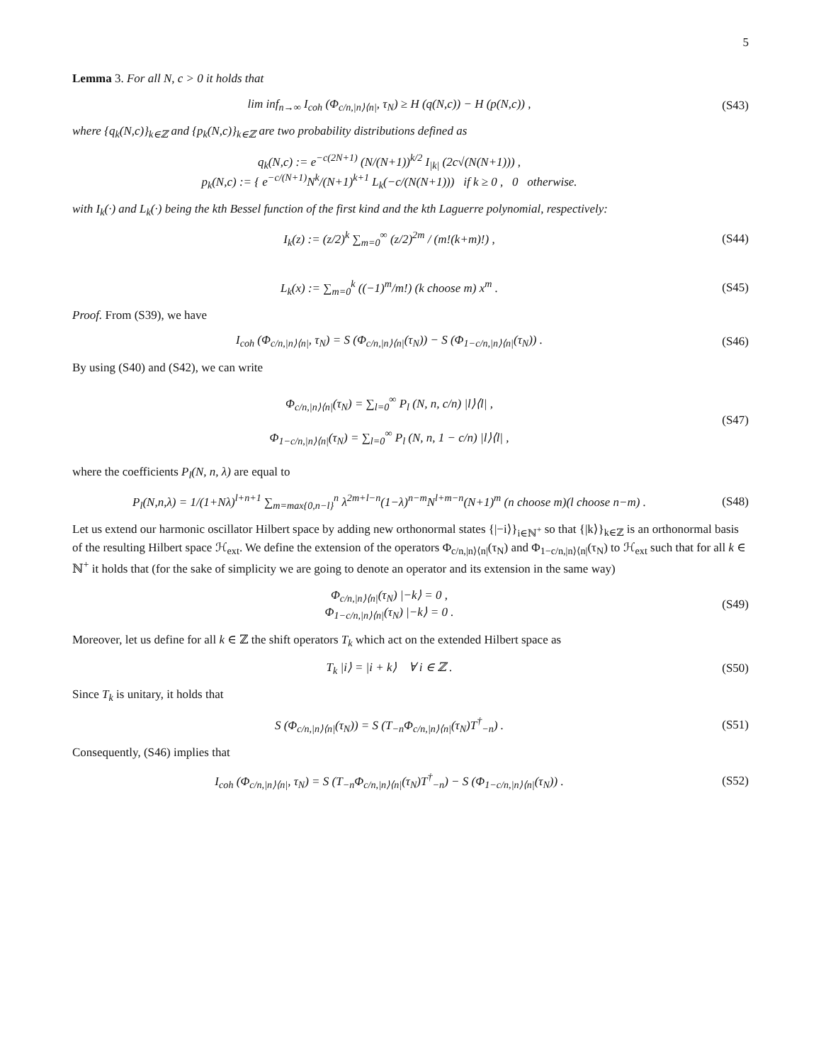5
Lemma 3. For all N, c > 0 it holds that
lim inf<sub>n→∞</sub> I<sub>coh</sub> (Φ<sub>c/n,|n⟩⟨n|</sub>, τ<sub>N</sub>) ≥ H (q(N,c)) − H (p(N,c)) ,
(S43)
where {q<sub>k</sub>(N,c)}<sub>k∈ℤ</sub> and {p<sub>k</sub>(N,c)}<sub>k∈ℤ</sub> are two probability distributions defined as
q<sub>k</sub>(N,c) := e<sup>−c(2N+1)</sup> (N/(N+1))<sup>k/2</sup> I<sub>|k|</sub> (2c√(N(N+1))) ,
p<sub>k</sub>(N,c) := { e<sup>−c/(N+1)</sup>N<sup>k</sup>/(N+1)<sup>k+1</sup> L<sub>k</sub>(−c/(N(N+1))) if k ≥ 0 , 0 otherwise.
with I<sub>k</sub>(·) and L<sub>k</sub>(·) being the kth Bessel function of the first kind and the kth Laguerre polynomial, respectively:
I<sub>k</sub>(z) := (z/2)<sup>k</sup> ∑<sub>m=0</sub><sup>∞</sup> (z/2)<sup>2m</sup> / (m!(k+m)!) ,
(S44)
L<sub>k</sub>(x) := ∑<sub>m=0</sub><sup>k</sup> ((−1)<sup>m</sup>/m!) (k choose m) x<sup>m</sup> .
(S45)
Proof. From (S39), we have
I<sub>coh</sub> (Φ<sub>c/n,|n⟩⟨n|</sub>, τ<sub>N</sub>) = S (Φ<sub>c/n,|n⟩⟨n|</sub>(τ<sub>N</sub>)) − S (Φ<sub>1−c/n,|n⟩⟨n|</sub>(τ<sub>N</sub>)) .
(S46)
By using (S40) and (S42), we can write
Φ<sub>c/n,|n⟩⟨n|</sub>(τ<sub>N</sub>) = ∑<sub>l=0</sub><sup>∞</sup> P<sub>l</sub> (N, n, c/n) |l⟩⟨l| ,
Φ<sub>1−c/n,|n⟩⟨n|</sub>(τ<sub>N</sub>) = ∑<sub>l=0</sub><sup>∞</sup> P<sub>l</sub> (N, n, 1 − c/n) |l⟩⟨l| ,
(S47)
where the coefficients P<sub>l</sub>(N, n, λ) are equal to
P<sub>l</sub>(N,n,λ) = 1/(1+Nλ)<sup>l+n+1</sup> ∑<sub>m=max{0,n−l}</sub><sup>n</sup> λ<sup>2m+l−n</sup>(1−λ)<sup>n−m</sup>N<sup>l+m−n</sup>(N+1)<sup>m</sup> (n choose m)(l choose n−m) .
(S48)
Let us extend our harmonic oscillator Hilbert space by adding new orthonormal states {|−i⟩}<sub>i∈ℕ<sup>+</sup></sub> so that {|k⟩}<sub>k∈ℤ</sub> is an orthonormal basis of the resulting Hilbert space ℋ<sub>ext</sub>. We define the extension of the operators Φ<sub>c/n,|n⟩⟨n|</sub>(τ<sub>N</sub>) and Φ<sub>1−c/n,|n⟩⟨n|</sub>(τ<sub>N</sub>) to ℋ<sub>ext</sub> such that for all k ∈ ℕ<sup>+</sup> it holds that (for the sake of simplicity we are going to denote an operator and its extension in the same way)
Φ<sub>c/n,|n⟩⟨n|</sub>(τ<sub>N</sub>) |−k⟩ = 0 ,
Φ<sub>1−c/n,|n⟩⟨n|</sub>(τ<sub>N</sub>) |−k⟩ = 0 .
(S49)
Moreover, let us define for all k ∈ ℤ the shift operators T<sub>k</sub> which act on the extended Hilbert space as
T<sub>k</sub> |i⟩ = |i + k⟩ ∀ i ∈ ℤ . (S50)
Since T<sub>k</sub> is unitary, it holds that
S (Φ<sub>c/n,|n⟩⟨n|</sub>(τ<sub>N</sub>)) = S (T<sub>−n</sub>Φ<sub>c/n,|n⟩⟨n|</sub>(τ<sub>N</sub>)T<sup>†</sup><sub>−n</sub>) .
(S51)
Consequently, (S46) implies that
I<sub>coh</sub> (Φ<sub>c/n,|n⟩⟨n|</sub>, τ<sub>N</sub>) = S (T<sub>−n</sub>Φ<sub>c/n,|n⟩⟨n|</sub>(τ<sub>N</sub>)T<sup>†</sup><sub>−n</sub>) − S (Φ<sub>1−c/n,|n⟩⟨n|</sub>(τ<sub>N</sub>)) .
(S52)